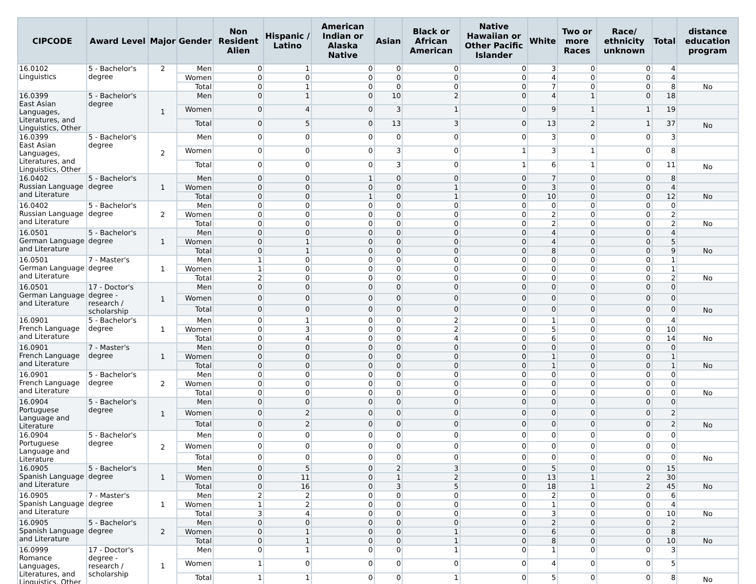| CIPCODE | Award Level | Major | Gender | Non Resident Alien | Hispanic / Latino | American Indian or Alaska Native | Asian | Black or African American | Native Hawaiian or Other Pacific Islander | White | Two or more Races | Race/ ethnicity unknown | Total | distance education program |
| --- | --- | --- | --- | --- | --- | --- | --- | --- | --- | --- | --- | --- | --- | --- |
| 16.0102 Linguistics | 5 - Bachelor's degree | 2 | Men | 0 | 1 | 0 | 0 | 0 | 0 | 3 | 0 | 0 | 4 | |
| | | | Women | 0 | 0 | 0 | 0 | 0 | 0 | 4 | 0 | 0 | 4 | |
| | | | Total | 0 | 1 | 0 | 0 | 0 | 0 | 7 | 0 | 0 | 8 | No |
| 16.0399 East Asian Languages, Literatures, and Linguistics, Other | 5 - Bachelor's degree | 1 | Men | 0 | 1 | 0 | 10 | 2 | 0 | 4 | 1 | 0 | 18 | |
| | | | Women | 0 | 4 | 0 | 3 | 1 | 0 | 9 | 1 | 1 | 19 | |
| | | | Total | 0 | 5 | 0 | 13 | 3 | 0 | 13 | 2 | 1 | 37 | No |
| 16.0399 East Asian Languages, Literatures, and Linguistics, Other | 5 - Bachelor's degree | 2 | Men | 0 | 0 | 0 | 0 | 0 | 0 | 3 | 0 | 0 | 3 | |
| | | | Women | 0 | 0 | 0 | 3 | 0 | 1 | 3 | 1 | 0 | 8 | |
| | | | Total | 0 | 0 | 0 | 3 | 0 | 1 | 6 | 1 | 0 | 11 | No |
| 16.0402 Russian Language and Literature | 5 - Bachelor's degree | 1 | Men | 0 | 0 | 1 | 0 | 0 | 0 | 7 | 0 | 0 | 8 | |
| | | | Women | 0 | 0 | 0 | 0 | 1 | 0 | 3 | 0 | 0 | 4 | |
| | | | Total | 0 | 0 | 1 | 0 | 1 | 0 | 10 | 0 | 0 | 12 | No |
| 16.0402 Russian Language and Literature | 5 - Bachelor's degree | 2 | Men | 0 | 0 | 0 | 0 | 0 | 0 | 0 | 0 | 0 | 0 | |
| | | | Women | 0 | 0 | 0 | 0 | 0 | 0 | 2 | 0 | 0 | 2 | |
| | | | Total | 0 | 0 | 0 | 0 | 0 | 0 | 2 | 0 | 0 | 2 | No |
| 16.0501 German Language and Literature | 5 - Bachelor's degree | 1 | Men | 0 | 0 | 0 | 0 | 0 | 0 | 4 | 0 | 0 | 4 | |
| | | | Women | 0 | 1 | 0 | 0 | 0 | 0 | 4 | 0 | 0 | 5 | |
| | | | Total | 0 | 1 | 0 | 0 | 0 | 0 | 8 | 0 | 0 | 9 | No |
| 16.0501 German Language and Literature | 7 - Master's degree | 1 | Men | 1 | 0 | 0 | 0 | 0 | 0 | 0 | 0 | 0 | 1 | |
| | | | Women | 1 | 0 | 0 | 0 | 0 | 0 | 0 | 0 | 0 | 1 | |
| | | | Total | 2 | 0 | 0 | 0 | 0 | 0 | 0 | 0 | 0 | 2 | No |
| 16.0501 German Language and Literature | 17 - Doctor's degree - research / scholarship | 1 | Men | 0 | 0 | 0 | 0 | 0 | 0 | 0 | 0 | 0 | 0 | |
| | | | Women | 0 | 0 | 0 | 0 | 0 | 0 | 0 | 0 | 0 | 0 | |
| | | | Total | 0 | 0 | 0 | 0 | 0 | 0 | 0 | 0 | 0 | 0 | No |
| 16.0901 French Language and Literature | 5 - Bachelor's degree | 1 | Men | 0 | 1 | 0 | 0 | 2 | 0 | 1 | 0 | 0 | 4 | |
| | | | Women | 0 | 3 | 0 | 0 | 2 | 0 | 5 | 0 | 0 | 10 | |
| | | | Total | 0 | 4 | 0 | 0 | 4 | 0 | 6 | 0 | 0 | 14 | No |
| 16.0901 French Language and Literature | 7 - Master's degree | 1 | Men | 0 | 0 | 0 | 0 | 0 | 0 | 0 | 0 | 0 | 0 | |
| | | | Women | 0 | 0 | 0 | 0 | 0 | 0 | 1 | 0 | 0 | 1 | |
| | | | Total | 0 | 0 | 0 | 0 | 0 | 0 | 1 | 0 | 0 | 1 | No |
| 16.0901 French Language and Literature | 5 - Bachelor's degree | 2 | Men | 0 | 0 | 0 | 0 | 0 | 0 | 0 | 0 | 0 | 0 | |
| | | | Women | 0 | 0 | 0 | 0 | 0 | 0 | 0 | 0 | 0 | 0 | |
| | | | Total | 0 | 0 | 0 | 0 | 0 | 0 | 0 | 0 | 0 | 0 | No |
| 16.0904 Portuguese Language and Literature | 5 - Bachelor's degree | 1 | Men | 0 | 0 | 0 | 0 | 0 | 0 | 0 | 0 | 0 | 0 | |
| | | | Women | 0 | 2 | 0 | 0 | 0 | 0 | 0 | 0 | 0 | 2 | |
| | | | Total | 0 | 2 | 0 | 0 | 0 | 0 | 0 | 0 | 0 | 2 | No |
| 16.0904 Portuguese Language and Literature | 5 - Bachelor's degree | 2 | Men | 0 | 0 | 0 | 0 | 0 | 0 | 0 | 0 | 0 | 0 | |
| | | | Women | 0 | 0 | 0 | 0 | 0 | 0 | 0 | 0 | 0 | 0 | |
| | | | Total | 0 | 0 | 0 | 0 | 0 | 0 | 0 | 0 | 0 | 0 | No |
| 16.0905 Spanish Language and Literature | 5 - Bachelor's degree | 1 | Men | 0 | 5 | 0 | 2 | 3 | 0 | 5 | 0 | 0 | 15 | |
| | | | Women | 0 | 11 | 0 | 1 | 2 | 0 | 13 | 1 | 2 | 30 | |
| | | | Total | 0 | 16 | 0 | 3 | 5 | 0 | 18 | 1 | 2 | 45 | No |
| 16.0905 Spanish Language and Literature | 7 - Master's degree | 1 | Men | 2 | 2 | 0 | 0 | 0 | 0 | 2 | 0 | 0 | 6 | |
| | | | Women | 1 | 2 | 0 | 0 | 0 | 0 | 1 | 0 | 0 | 4 | |
| | | | Total | 3 | 4 | 0 | 0 | 0 | 0 | 3 | 0 | 0 | 10 | No |
| 16.0905 Spanish Language and Literature | 5 - Bachelor's degree | 2 | Men | 0 | 0 | 0 | 0 | 0 | 0 | 2 | 0 | 0 | 2 | |
| | | | Women | 0 | 1 | 0 | 0 | 1 | 0 | 6 | 0 | 0 | 8 | |
| | | | Total | 0 | 1 | 0 | 0 | 1 | 0 | 8 | 0 | 0 | 10 | No |
| 16.0999 Romance Languages, Literatures, and Linguistics, Other | 17 - Doctor's degree - research / scholarship | 1 | Men | 0 | 1 | 0 | 0 | 1 | 0 | 1 | 0 | 0 | 3 | |
| | | | Women | 1 | 0 | 0 | 0 | 0 | 0 | 4 | 0 | 0 | 5 | |
| | | | Total | 1 | 1 | 0 | 0 | 1 | 0 | 5 | 0 | 0 | 8 | No |